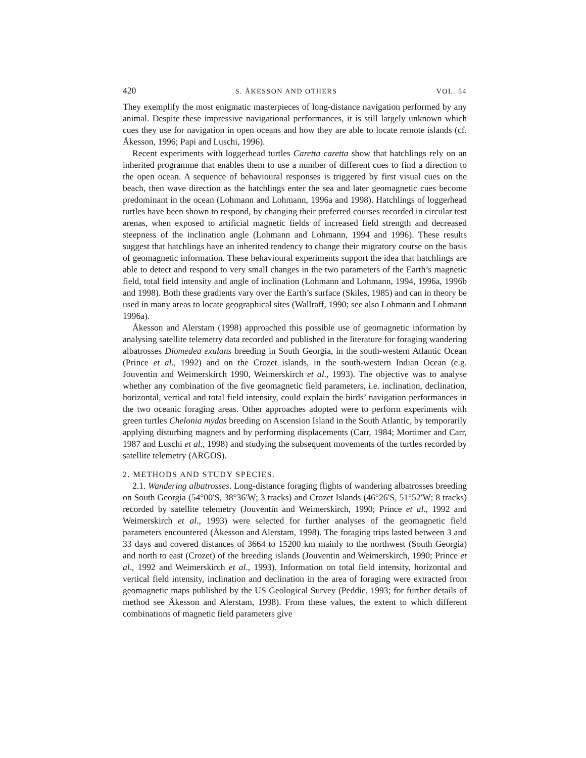420 S. ÅKESSON AND OTHERS VOL. 54
They exemplify the most enigmatic masterpieces of long-distance navigation performed by any animal. Despite these impressive navigational performances, it is still largely unknown which cues they use for navigation in open oceans and how they are able to locate remote islands (cf. Åkesson, 1996; Papi and Luschi, 1996).
Recent experiments with loggerhead turtles Caretta caretta show that hatchlings rely on an inherited programme that enables them to use a number of different cues to find a direction to the open ocean. A sequence of behavioural responses is triggered by first visual cues on the beach, then wave direction as the hatchlings enter the sea and later geomagnetic cues become predominant in the ocean (Lohmann and Lohmann, 1996a and 1998). Hatchlings of loggerhead turtles have been shown to respond, by changing their preferred courses recorded in circular test arenas, when exposed to artificial magnetic fields of increased field strength and decreased steepness of the inclination angle (Lohmann and Lohmann, 1994 and 1996). These results suggest that hatchlings have an inherited tendency to change their migratory course on the basis of geomagnetic information. These behavioural experiments support the idea that hatchlings are able to detect and respond to very small changes in the two parameters of the Earth’s magnetic field, total field intensity and angle of inclination (Lohmann and Lohmann, 1994, 1996a, 1996b and 1998). Both these gradients vary over the Earth’s surface (Skiles, 1985) and can in theory be used in many areas to locate geographical sites (Wallraff, 1990; see also Lohmann and Lohmann 1996a).
Åkesson and Alerstam (1998) approached this possible use of geomagnetic information by analysing satellite telemetry data recorded and published in the literature for foraging wandering albatrosses Diomedea exulans breeding in South Georgia, in the south-western Atlantic Ocean (Prince et al., 1992) and on the Crozet islands, in the south-western Indian Ocean (e.g. Jouventin and Weimerskirch 1990, Weimerskirch et al., 1993). The objective was to analyse whether any combination of the five geomagnetic field parameters, i.e. inclination, declination, horizontal, vertical and total field intensity, could explain the birds’ navigation performances in the two oceanic foraging areas. Other approaches adopted were to perform experiments with green turtles Chelonia mydas breeding on Ascension Island in the South Atlantic, by temporarily applying disturbing magnets and by performing displacements (Carr, 1984; Mortimer and Carr, 1987 and Luschi et al., 1998) and studying the subsequent movements of the turtles recorded by satellite telemetry (ARGOS).
2. METHODS AND STUDY SPECIES.
2.1. Wandering albatrosses. Long-distance foraging flights of wandering albatrosses breeding on South Georgia (54°00′S, 38°36′W; 3 tracks) and Crozet Islands (46°26′S, 51°52′W; 8 tracks) recorded by satellite telemetry (Jouventin and Weimerskirch, 1990; Prince et al., 1992 and Weimerskirch et al., 1993) were selected for further analyses of the geomagnetic field parameters encountered (Åkesson and Alerstam, 1998). The foraging trips lasted between 3 and 33 days and covered distances of 3664 to 15200 km mainly to the northwest (South Georgia) and north to east (Crozet) of the breeding islands (Jouventin and Weimerskirch, 1990; Prince et al., 1992 and Weimerskirch et al., 1993). Information on total field intensity, horizontal and vertical field intensity, inclination and declination in the area of foraging were extracted from geomagnetic maps published by the US Geological Survey (Peddie, 1993; for further details of method see Åkesson and Alerstam, 1998). From these values, the extent to which different combinations of magnetic field parameters give